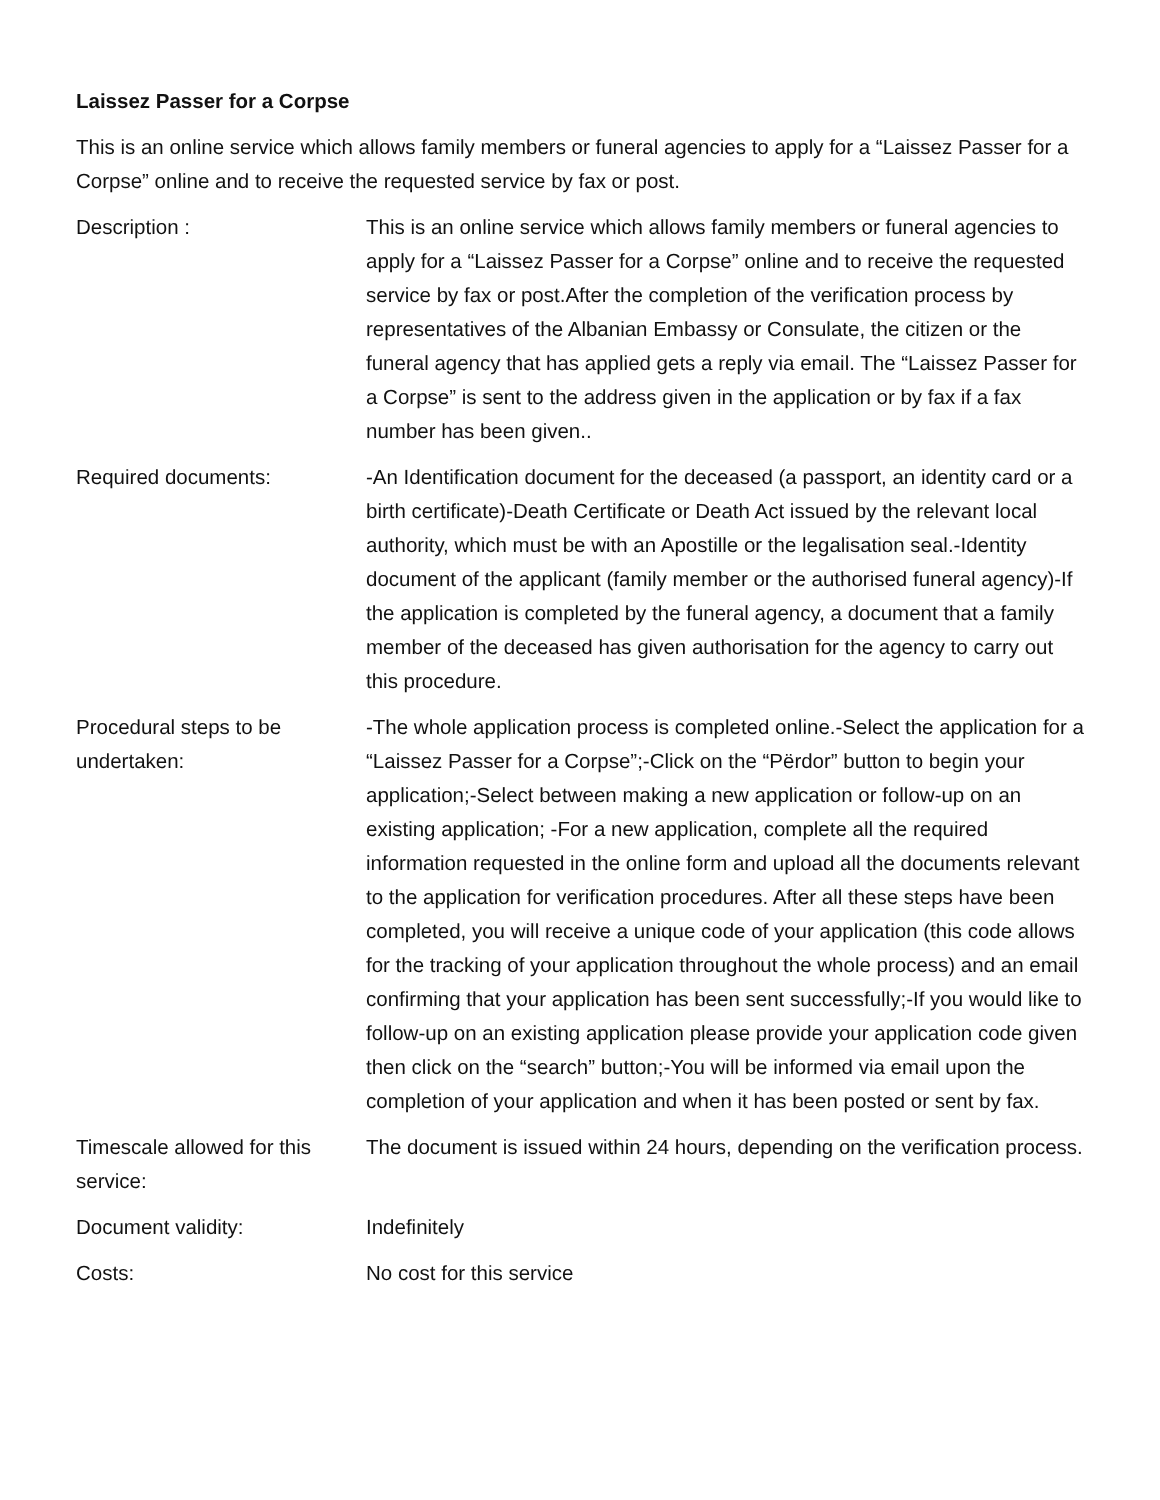Laissez Passer for a Corpse
This is an online service which allows family members or funeral agencies to apply for a “Laissez Passer for a Corpse” online and to receive the requested service by fax or post.
| Description : | This is an online service which allows family members or funeral agencies to apply for a “Laissez Passer for a Corpse” online and to receive the requested service by fax or post.After the completion of the verification process by representatives of the Albanian Embassy or Consulate, the citizen or the funeral agency that has applied gets a reply via email. The “Laissez Passer for a Corpse” is sent to the address given in the application or by fax if a fax number has been given.. |
| Required documents: | -An Identification document for the deceased (a passport, an identity card or a birth certificate)-Death Certificate or Death Act issued by the relevant local authority, which must be with an Apostille or the legalisation seal.-Identity document of the applicant (family member or the authorised funeral agency)-If the application is completed by the funeral agency, a document that a family member of the deceased has given authorisation for the agency to carry out this procedure. |
| Procedural steps to be undertaken: | -The whole application process is completed online.-Select the application for a “Laissez Passer for a Corpse”;-Click on the “Përdor” button to begin your application;-Select between making a new application or follow-up on an existing application; -For a new application, complete all the required information requested in the online form and upload all the documents relevant to the application for verification procedures. After all these steps have been completed, you will receive a unique code of your application (this code allows for the tracking of your application throughout the whole process) and an email confirming that your application has been sent successfully;-If you would like to follow-up on an existing application please provide your application code given then click on the “search” button;-You will be informed via email upon the completion of your application and when it has been posted or sent by fax. |
| Timescale allowed for this service: | The document is issued within 24 hours, depending on the verification process. |
| Document validity: | Indefinitely |
| Costs: | No cost for this service |